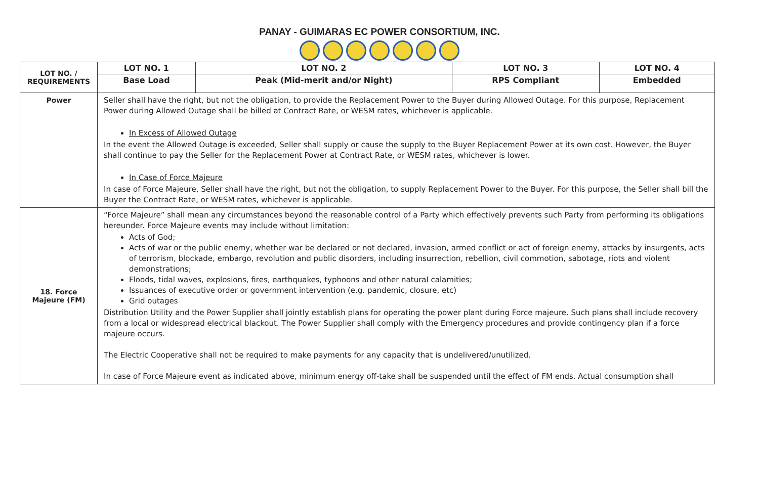PANAY - GUIMARAS EC POWER CONSORTIUM, INC.
| LOT NO. / REQUIREMENTS | LOT NO. 1 | LOT NO. 2 | LOT NO. 3 | LOT NO. 4 |
| --- | --- | --- | --- | --- |
| | Base Load | Peak (Mid-merit and/or Night) | RPS Compliant | Embedded |
| Power | Seller shall have the right, but not the obligation, to provide the Replacement Power to the Buyer during Allowed Outage. For this purpose, Replacement Power during Allowed Outage shall be billed at Contract Rate, or WESM rates, whichever is applicable. In Excess of Allowed Outage In the event the Allowed Outage is exceeded, Seller shall supply or cause the supply to the Buyer Replacement Power at its own cost. However, the Buyer shall continue to pay the Seller for the Replacement Power at Contract Rate, or WESM rates, whichever is lower. In Case of Force Majeure In case of Force Majeure, Seller shall have the right, but not the obligation, to supply Replacement Power to the Buyer. For this purpose, the Seller shall bill the Buyer the Contract Rate, or WESM rates, whichever is applicable. | | | |
| 18. Force Majeure (FM) | “Force Majeure” shall mean any circumstances beyond the reasonable control of a Party which effectively prevents such Party from performing its obligations hereunder. Force Majeure events may include without limitation: Acts of God; Acts of war or the public enemy, whether war be declared or not declared, invasion, armed conflict or act of foreign enemy, attacks by insurgents, acts of terrorism, blockade, embargo, revolution and public disorders, including insurrection, rebellion, civil commotion, sabotage, riots and violent demonstrations; Floods, tidal waves, explosions, fires, earthquakes, typhoons and other natural calamities; Issuances of executive order or government intervention (e.g. pandemic, closure, etc) Grid outages Distribution Utility and the Power Supplier shall jointly establish plans for operating the power plant during Force majeure. Such plans shall include recovery from a local or widespread electrical blackout. The Power Supplier shall comply with the Emergency procedures and provide contingency plan if a force majeure occurs. The Electric Cooperative shall not be required to make payments for any capacity that is undelivered/unutilized. In case of Force Majeure event as indicated above, minimum energy off-take shall be suspended until the effect of FM ends. Actual consumption shall | | | |